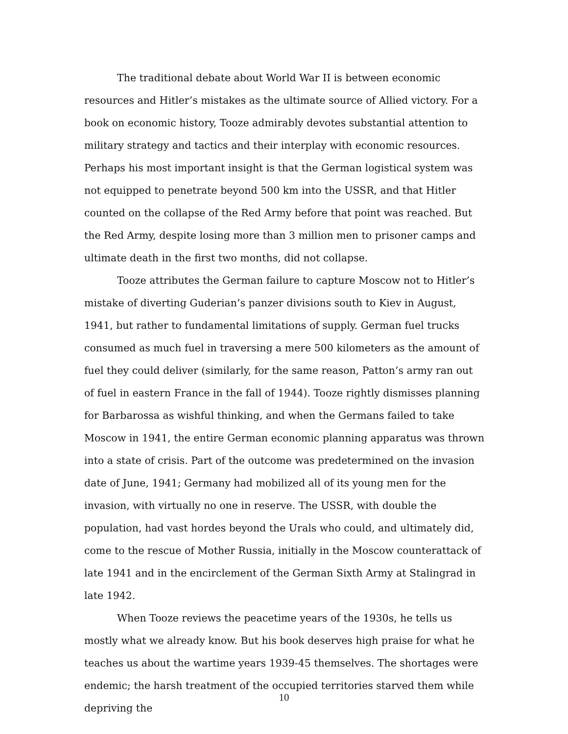The traditional debate about World War II is between economic resources and Hitler’s mistakes as the ultimate source of Allied victory. For a book on economic history, Tooze admirably devotes substantial attention to military strategy and tactics and their interplay with economic resources. Perhaps his most important insight is that the German logistical system was not equipped to penetrate beyond 500 km into the USSR, and that Hitler counted on the collapse of the Red Army before that point was reached. But the Red Army, despite losing more than 3 million men to prisoner camps and ultimate death in the first two months, did not collapse.
Tooze attributes the German failure to capture Moscow not to Hitler’s mistake of diverting Guderian’s panzer divisions south to Kiev in August, 1941, but rather to fundamental limitations of supply. German fuel trucks consumed as much fuel in traversing a mere 500 kilometers as the amount of fuel they could deliver (similarly, for the same reason, Patton’s army ran out of fuel in eastern France in the fall of 1944). Tooze rightly dismisses planning for Barbarossa as wishful thinking, and when the Germans failed to take Moscow in 1941, the entire German economic planning apparatus was thrown into a state of crisis. Part of the outcome was predetermined on the invasion date of June, 1941; Germany had mobilized all of its young men for the invasion, with virtually no one in reserve. The USSR, with double the population, had vast hordes beyond the Urals who could, and ultimately did, come to the rescue of Mother Russia, initially in the Moscow counterattack of late 1941 and in the encirclement of the German Sixth Army at Stalingrad in late 1942.
When Tooze reviews the peacetime years of the 1930s, he tells us mostly what we already know. But his book deserves high praise for what he teaches us about the wartime years 1939-45 themselves. The shortages were endemic; the harsh treatment of the occupied territories starved them while depriving the
10